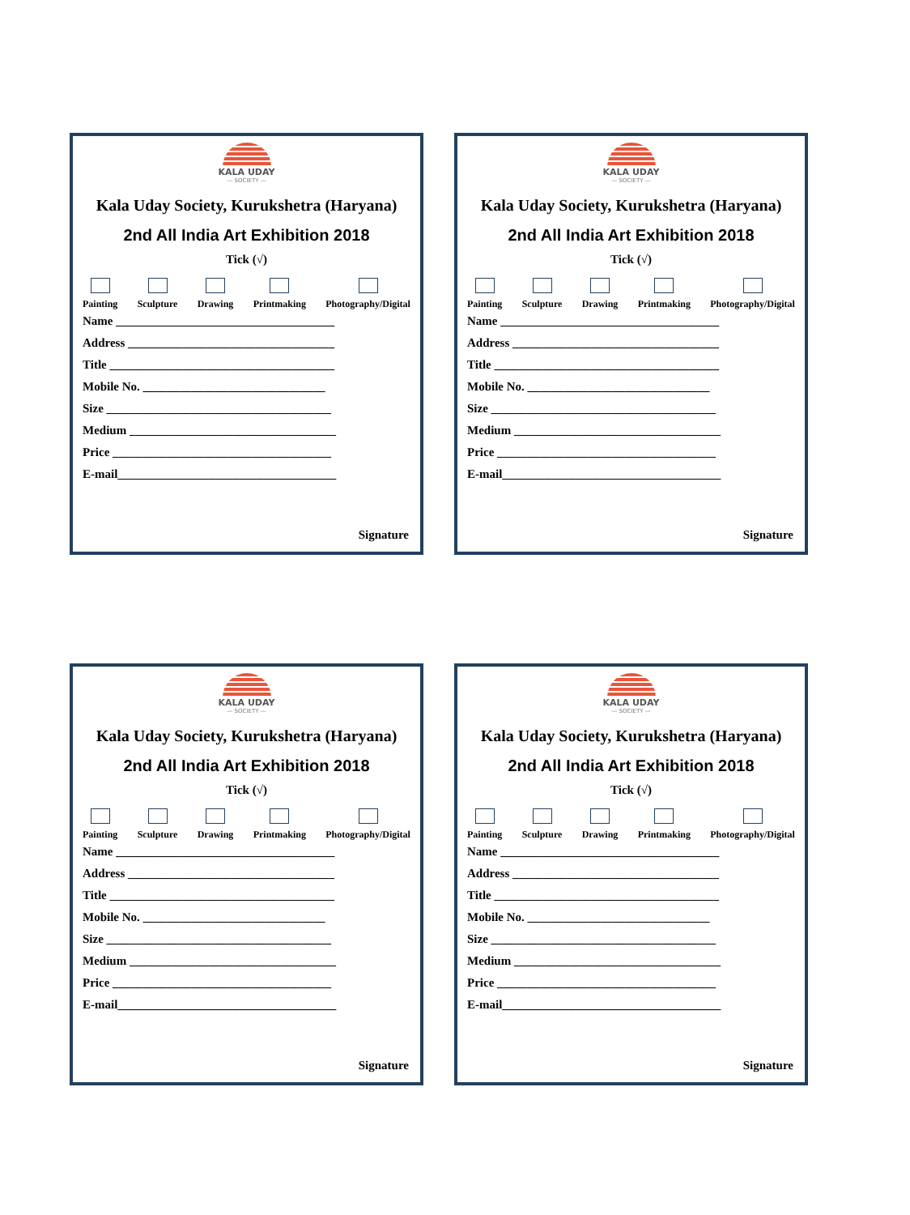KALA UDAY
— SOCIETY —
Kala Uday Society, Kurukshetra (Haryana)
2nd All India Art Exhibition 2018
Tick (√)
Painting Sculpture Drawing Printmaking Photography/Digital
Name ____________________________________
Address __________________________________
Title _____________________________________
Mobile No. ______________________________
Size _____________________________________
Medium __________________________________
Price ____________________________________
E-mail____________________________________
Signature
KALA UDAY
— SOCIETY —
Kala Uday Society, Kurukshetra (Haryana)
2nd All India Art Exhibition 2018
Tick (√)
Painting Sculpture Drawing Printmaking Photography/Digital
Name ____________________________________
Address __________________________________
Title _____________________________________
Mobile No. ______________________________
Size _____________________________________
Medium __________________________________
Price ____________________________________
E-mail____________________________________
Signature
KALA UDAY
— SOCIETY —
Kala Uday Society, Kurukshetra (Haryana)
2nd All India Art Exhibition 2018
Tick (√)
Painting Sculpture Drawing Printmaking Photography/Digital
Name ____________________________________
Address __________________________________
Title _____________________________________
Mobile No. ______________________________
Size _____________________________________
Medium __________________________________
Price ____________________________________
E-mail____________________________________
Signature
KALA UDAY
— SOCIETY —
Kala Uday Society, Kurukshetra (Haryana)
2nd All India Art Exhibition 2018
Tick (√)
Painting Sculpture Drawing Printmaking Photography/Digital
Name ____________________________________
Address __________________________________
Title _____________________________________
Mobile No. ______________________________
Size _____________________________________
Medium __________________________________
Price ____________________________________
E-mail____________________________________
Signature